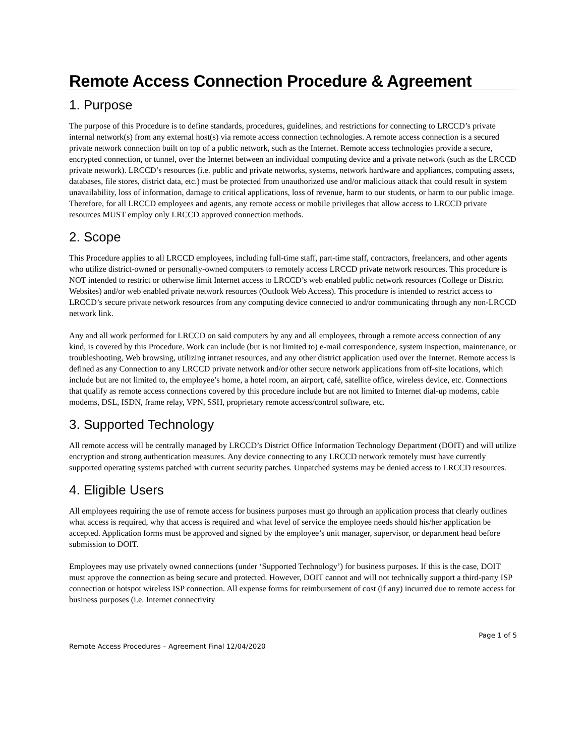Remote Access Connection Procedure & Agreement
1. Purpose
The purpose of this Procedure is to define standards, procedures, guidelines, and restrictions for connecting to LRCCD’s private internal network(s) from any external host(s) via remote access connection technologies. A remote access connection is a secured private network connection built on top of a public network, such as the Internet. Remote access technologies provide a secure, encrypted connection, or tunnel, over the Internet between an individual computing device and a private network (such as the LRCCD private network). LRCCD’s resources (i.e. public and private networks, systems, network hardware and appliances, computing assets, databases, file stores, district data, etc.) must be protected from unauthorized use and/or malicious attack that could result in system unavailability, loss of information, damage to critical applications, loss of revenue, harm to our students, or harm to our public image. Therefore, for all LRCCD employees and agents, any remote access or mobile privileges that allow access to LRCCD private resources MUST employ only LRCCD approved connection methods.
2. Scope
This Procedure applies to all LRCCD employees, including full-time staff, part-time staff, contractors, freelancers, and other agents who utilize district-owned or personally-owned computers to remotely access LRCCD private network resources. This procedure is NOT intended to restrict or otherwise limit Internet access to LRCCD’s web enabled public network resources (College or District Websites) and/or web enabled private network resources (Outlook Web Access). This procedure is intended to restrict access to LRCCD’s secure private network resources from any computing device connected to and/or communicating through any non-LRCCD network link.
Any and all work performed for LRCCD on said computers by any and all employees, through a remote access connection of any kind, is covered by this Procedure. Work can include (but is not limited to) e-mail correspondence, system inspection, maintenance, or troubleshooting, Web browsing, utilizing intranet resources, and any other district application used over the Internet. Remote access is defined as any Connection to any LRCCD private network and/or other secure network applications from off-site locations, which include but are not limited to, the employee’s home, a hotel room, an airport, café, satellite office, wireless device, etc. Connections that qualify as remote access connections covered by this procedure include but are not limited to Internet dial-up modems, cable modems, DSL, ISDN, frame relay, VPN, SSH, proprietary remote access/control software, etc.
3. Supported Technology
All remote access will be centrally managed by LRCCD’s District Office Information Technology Department (DOIT) and will utilize encryption and strong authentication measures. Any device connecting to any LRCCD network remotely must have currently supported operating systems patched with current security patches. Unpatched systems may be denied access to LRCCD resources.
4. Eligible Users
All employees requiring the use of remote access for business purposes must go through an application process that clearly outlines what access is required, why that access is required and what level of service the employee needs should his/her application be accepted. Application forms must be approved and signed by the employee’s unit manager, supervisor, or department head before submission to DOIT.
Employees may use privately owned connections (under ‘Supported Technology’) for business purposes. If this is the case, DOIT must approve the connection as being secure and protected. However, DOIT cannot and will not technically support a third-party ISP connection or hotspot wireless ISP connection. All expense forms for reimbursement of cost (if any) incurred due to remote access for business purposes (i.e. Internet connectivity
Page 1 of 5
Remote Access Procedures – Agreement Final 12/04/2020